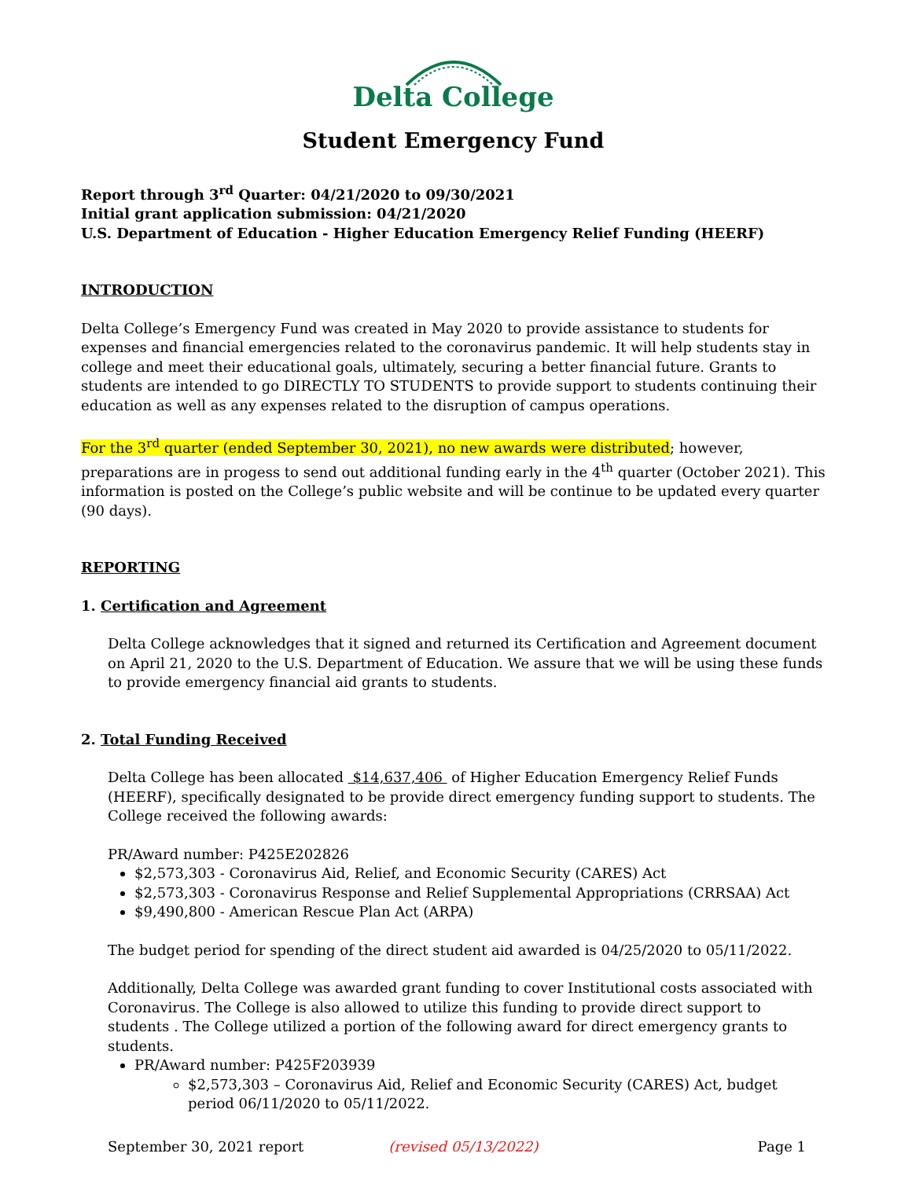Delta College
Student Emergency Fund
Report through 3<sup>rd</sup> Quarter: 04/21/2020 to 09/30/2021
Initial grant application submission: 04/21/2020
U.S. Department of Education - Higher Education Emergency Relief Funding (HEERF)
INTRODUCTION
Delta College’s Emergency Fund was created in May 2020 to provide assistance to students for expenses and financial emergencies related to the coronavirus pandemic. It will help students stay in college and meet their educational goals, ultimately, securing a better financial future. Grants to students are intended to go DIRECTLY TO STUDENTS to provide support to students continuing their education as well as any expenses related to the disruption of campus operations.
For the 3<sup>rd</sup> quarter (ended September 30, 2021), no new awards were distributed; however, preparations are in progess to send out additional funding early in the 4<sup>th</sup> quarter (October 2021). This information is posted on the College’s public website and will be continue to be updated every quarter (90 days).
REPORTING
1. Certification and Agreement
Delta College acknowledges that it signed and returned its Certification and Agreement document on April 21, 2020 to the U.S. Department of Education. We assure that we will be using these funds to provide emergency financial aid grants to students.
2. Total Funding Received
Delta College has been allocated $14,637,406 of Higher Education Emergency Relief Funds (HEERF), specifically designated to be provide direct emergency funding support to students. The College received the following awards:
PR/Award number: P425E202826
$2,573,303 - Coronavirus Aid, Relief, and Economic Security (CARES) Act
$2,573,303 - Coronavirus Response and Relief Supplemental Appropriations (CRRSAA) Act
$9,490,800 - American Rescue Plan Act (ARPA)
The budget period for spending of the direct student aid awarded is 04/25/2020 to 05/11/2022.
Additionally, Delta College was awarded grant funding to cover Institutional costs associated with Coronavirus. The College is also allowed to utilize this funding to provide direct support to students . The College utilized a portion of the following award for direct emergency grants to students.
PR/Award number: P425F203939
$2,573,303 – Coronavirus Aid, Relief and Economic Security (CARES) Act, budget period 06/11/2020 to 05/11/2022.
September 30, 2021 report (revised 05/13/2022) Page 1